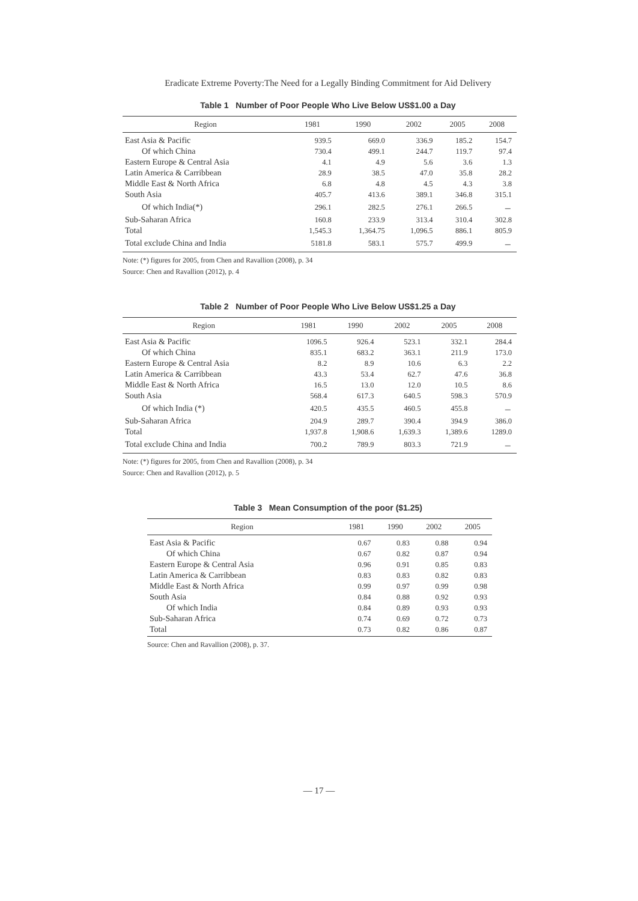Eradicate Extreme Poverty:The Need for a Legally Binding Commitment for Aid Delivery
Table 1 Number of Poor People Who Live Below US$1.00 a Day
| Region | 1981 | 1990 | 2002 | 2005 | 2008 |
| --- | --- | --- | --- | --- | --- |
| East Asia & Pacific | 939.5 | 669.0 | 336.9 | 185.2 | 154.7 |
| Of which China | 730.4 | 499.1 | 244.7 | 119.7 | 97.4 |
| Eastern Europe & Central Asia | 4.1 | 4.9 | 5.6 | 3.6 | 1.3 |
| Latin America & Carribbean | 28.9 | 38.5 | 47.0 | 35.8 | 28.2 |
| Middle East & North Africa | 6.8 | 4.8 | 4.5 | 4.3 | 3.8 |
| South Asia | 405.7 | 413.6 | 389.1 | 346.8 | 315.1 |
| Of which India(*) | 296.1 | 282.5 | 276.1 | 266.5 | － |
| Sub-Saharan Africa | 160.8 | 233.9 | 313.4 | 310.4 | 302.8 |
| Total | 1,545.3 | 1,364.75 | 1,096.5 | 886.1 | 805.9 |
| Total exclude China and India | 5181.8 | 583.1 | 575.7 | 499.9 | － |
Note: (*) figures for 2005, from Chen and Ravallion (2008), p. 34
Source: Chen and Ravallion (2012), p. 4
Table 2 Number of Poor People Who Live Below US$1.25 a Day
| Region | 1981 | 1990 | 2002 | 2005 | 2008 |
| --- | --- | --- | --- | --- | --- |
| East Asia & Pacific | 1096.5 | 926.4 | 523.1 | 332.1 | 284.4 |
| Of which China | 835.1 | 683.2 | 363.1 | 211.9 | 173.0 |
| Eastern Europe & Central Asia | 8.2 | 8.9 | 10.6 | 6.3 | 2.2 |
| Latin America & Carribbean | 43.3 | 53.4 | 62.7 | 47.6 | 36.8 |
| Middle East & North Africa | 16.5 | 13.0 | 12.0 | 10.5 | 8.6 |
| South Asia | 568.4 | 617.3 | 640.5 | 598.3 | 570.9 |
| Of which India (*) | 420.5 | 435.5 | 460.5 | 455.8 | － |
| Sub-Saharan Africa | 204.9 | 289.7 | 390.4 | 394.9 | 386.0 |
| Total | 1,937.8 | 1,908.6 | 1,639.3 | 1,389.6 | 1289.0 |
| Total exclude China and India | 700.2 | 789.9 | 803.3 | 721.9 | － |
Note: (*) figures for 2005, from Chen and Ravallion (2008), p. 34
Source: Chen and Ravallion (2012), p. 5
Table 3 Mean Consumption of the poor ($1.25)
| Region | 1981 | 1990 | 2002 | 2005 |
| --- | --- | --- | --- | --- |
| East Asia & Pacific | 0.67 | 0.83 | 0.88 | 0.94 |
| Of which China | 0.67 | 0.82 | 0.87 | 0.94 |
| Eastern Europe & Central Asia | 0.96 | 0.91 | 0.85 | 0.83 |
| Latin America & Carribbean | 0.83 | 0.83 | 0.82 | 0.83 |
| Middle East & North Africa | 0.99 | 0.97 | 0.99 | 0.98 |
| South Asia | 0.84 | 0.88 | 0.92 | 0.93 |
| Of which India | 0.84 | 0.89 | 0.93 | 0.93 |
| Sub-Saharan Africa | 0.74 | 0.69 | 0.72 | 0.73 |
| Total | 0.73 | 0.82 | 0.86 | 0.87 |
Source: Chen and Ravallion (2008), p. 37.
— 17 —